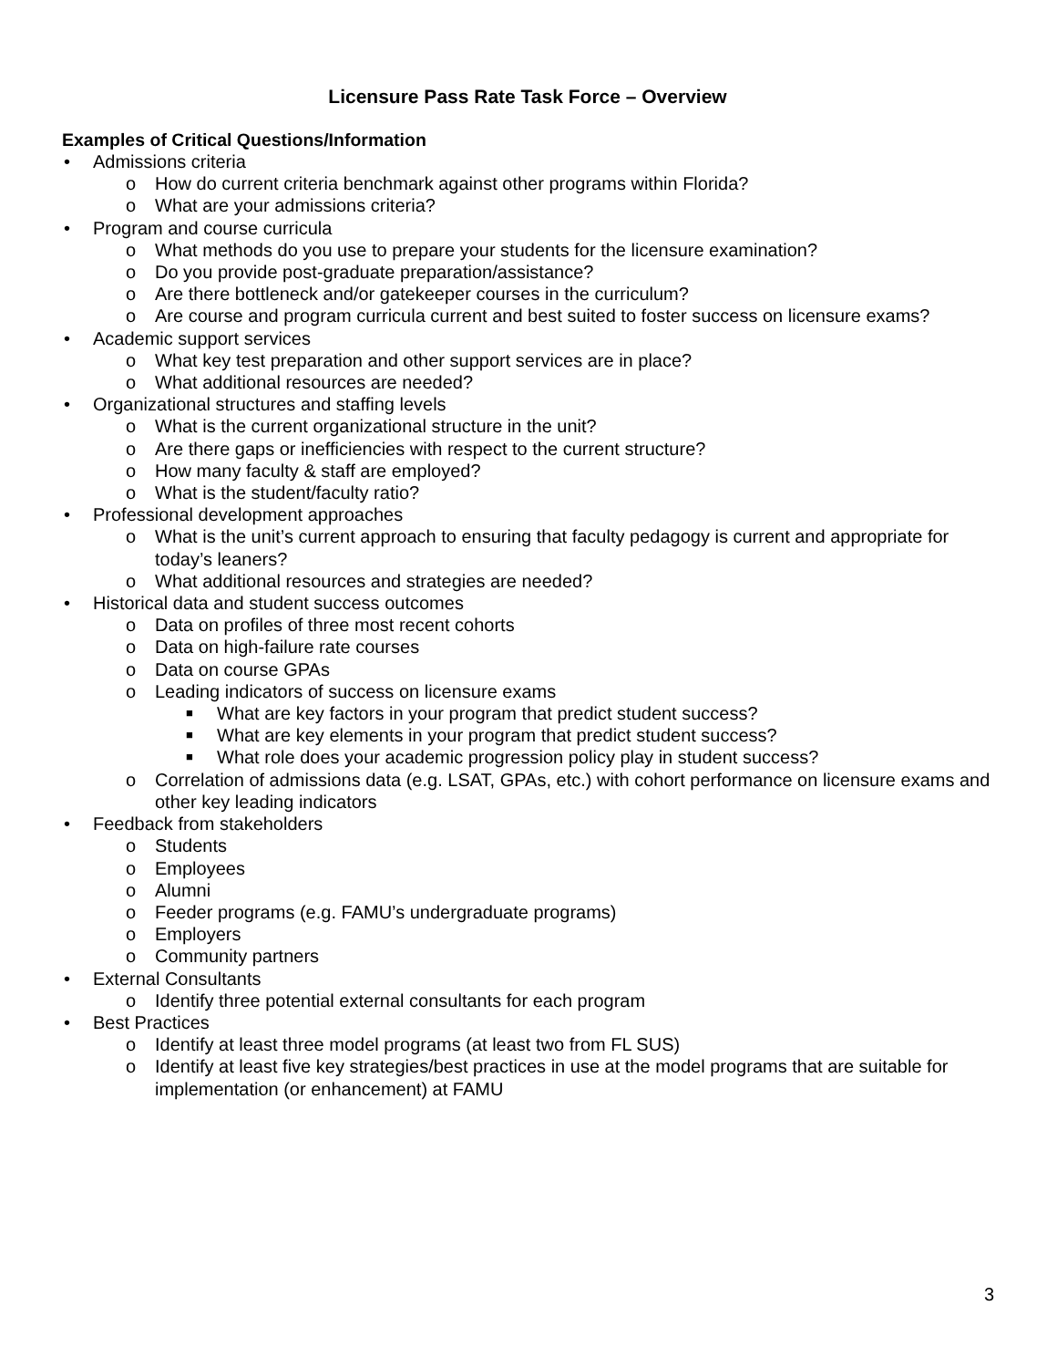Licensure Pass Rate Task Force – Overview
Examples of Critical Questions/Information
• Admissions criteria
o How do current criteria benchmark against other programs within Florida?
o What are your admissions criteria?
• Program and course curricula
o What methods do you use to prepare your students for the licensure examination?
o Do you provide post-graduate preparation/assistance?
o Are there bottleneck and/or gatekeeper courses in the curriculum?
o Are course and program curricula current and best suited to foster success on licensure exams?
• Academic support services
o What key test preparation and other support services are in place?
o What additional resources are needed?
• Organizational structures and staffing levels
o What is the current organizational structure in the unit?
o Are there gaps or inefficiencies with respect to the current structure?
o How many faculty & staff are employed?
o What is the student/faculty ratio?
• Professional development approaches
o What is the unit’s current approach to ensuring that faculty pedagogy is current and appropriate for today’s leaners?
o What additional resources and strategies are needed?
• Historical data and student success outcomes
o Data on profiles of three most recent cohorts
o Data on high-failure rate courses
o Data on course GPAs
o Leading indicators of success on licensure exams
■ What are key factors in your program that predict student success?
■ What are key elements in your program that predict student success?
■ What role does your academic progression policy play in student success?
o Correlation of admissions data (e.g. LSAT, GPAs, etc.) with cohort performance on licensure exams and other key leading indicators
• Feedback from stakeholders
o Students
o Employees
o Alumni
o Feeder programs (e.g. FAMU’s undergraduate programs)
o Employers
o Community partners
• External Consultants
o Identify three potential external consultants for each program
• Best Practices
o Identify at least three model programs (at least two from FL SUS)
o Identify at least five key strategies/best practices in use at the model programs that are suitable for implementation (or enhancement) at FAMU
3